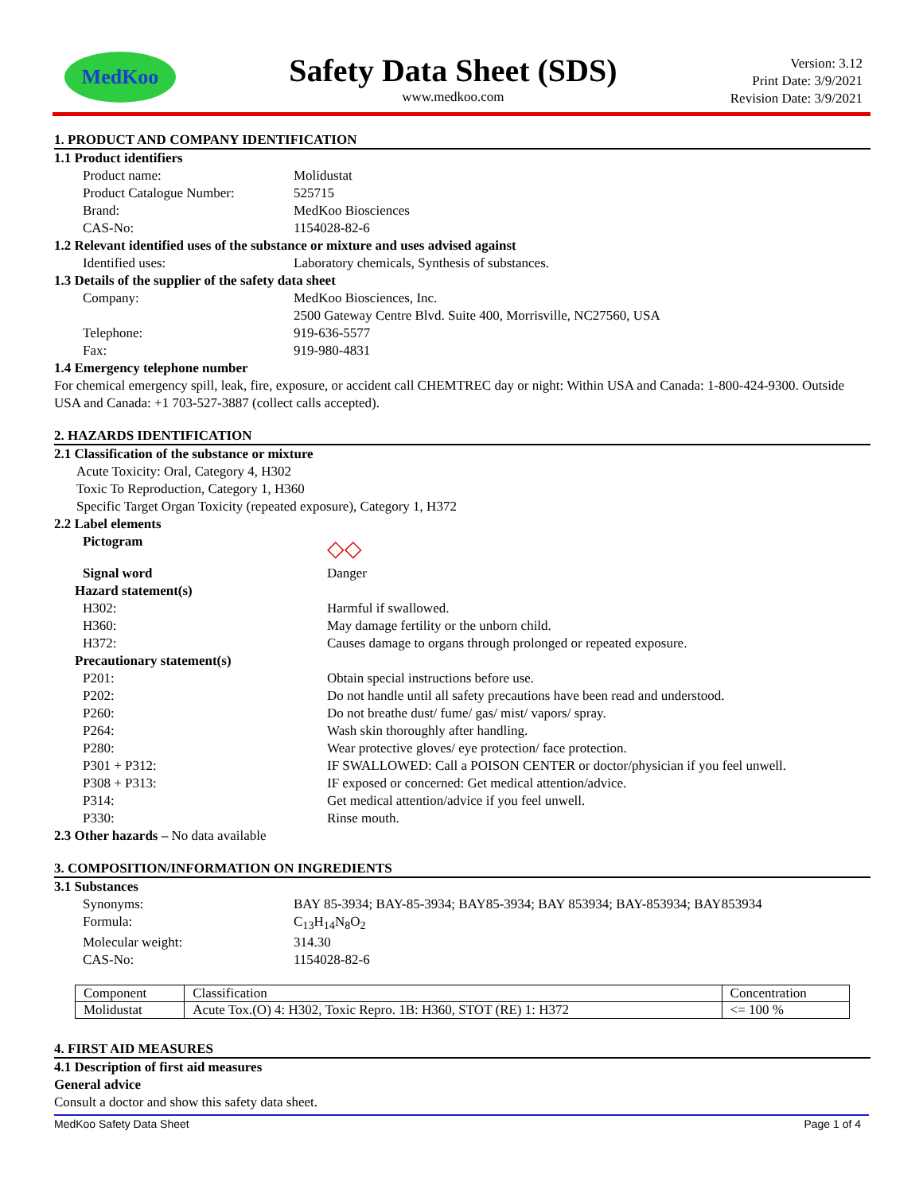MedKoo
Safety Data Sheet (SDS)
www.medkoo.com
Version: 3.12
Print Date: 3/9/2021
Revision Date: 3/9/2021
1. PRODUCT AND COMPANY IDENTIFICATION
1.1 Product identifiers
Product name: Molidustat
Product Catalogue Number: 525715
Brand: MedKoo Biosciences
CAS-No: 1154028-82-6
1.2 Relevant identified uses of the substance or mixture and uses advised against
Identified uses: Laboratory chemicals, Synthesis of substances.
1.3 Details of the supplier of the safety data sheet
Company: MedKoo Biosciences, Inc.
2500 Gateway Centre Blvd. Suite 400, Morrisville, NC27560, USA
Telephone: 919-636-5577
Fax: 919-980-4831
1.4 Emergency telephone number
For chemical emergency spill, leak, fire, exposure, or accident call CHEMTREC day or night: Within USA and Canada: 1-800-424-9300. Outside USA and Canada: +1 703-527-3887 (collect calls accepted).
2. HAZARDS IDENTIFICATION
2.1 Classification of the substance or mixture
Acute Toxicity: Oral, Category 4, H302
Toxic To Reproduction, Category 1, H360
Specific Target Organ Toxicity (repeated exposure), Category 1, H372
2.2 Label elements
Pictogram ◇◇
Signal word Danger
Hazard statement(s)
H302: Harmful if swallowed.
H360: May damage fertility or the unborn child.
H372: Causes damage to organs through prolonged or repeated exposure.
Precautionary statement(s)
P201: Obtain special instructions before use.
P202: Do not handle until all safety precautions have been read and understood.
P260: Do not breathe dust/ fume/ gas/ mist/ vapors/ spray.
P264: Wash skin thoroughly after handling.
P280: Wear protective gloves/ eye protection/ face protection.
P301 + P312: IF SWALLOWED: Call a POISON CENTER or doctor/physician if you feel unwell.
P308 + P313: IF exposed or concerned: Get medical attention/advice.
P314: Get medical attention/advice if you feel unwell.
P330: Rinse mouth.
2.3 Other hazards – No data available
3. COMPOSITION/INFORMATION ON INGREDIENTS
3.1 Substances
Synonyms: BAY 85-3934; BAY-85-3934; BAY85-3934; BAY 853934; BAY-853934; BAY853934
Formula: C<sub>13</sub>H<sub>14</sub>N<sub>8</sub>O<sub>2</sub>
Molecular weight: 314.30
CAS-No: 1154028-82-6
| Component | Classification | Concentration |
| Molidustat | Acute Tox.(O) 4: H302, Toxic Repro. 1B: H360, STOT (RE) 1: H372 | <= 100 % |
4. FIRST AID MEASURES
4.1 Description of first aid measures
General advice
Consult a doctor and show this safety data sheet.
MedKoo Safety Data Sheet Page 1 of 4